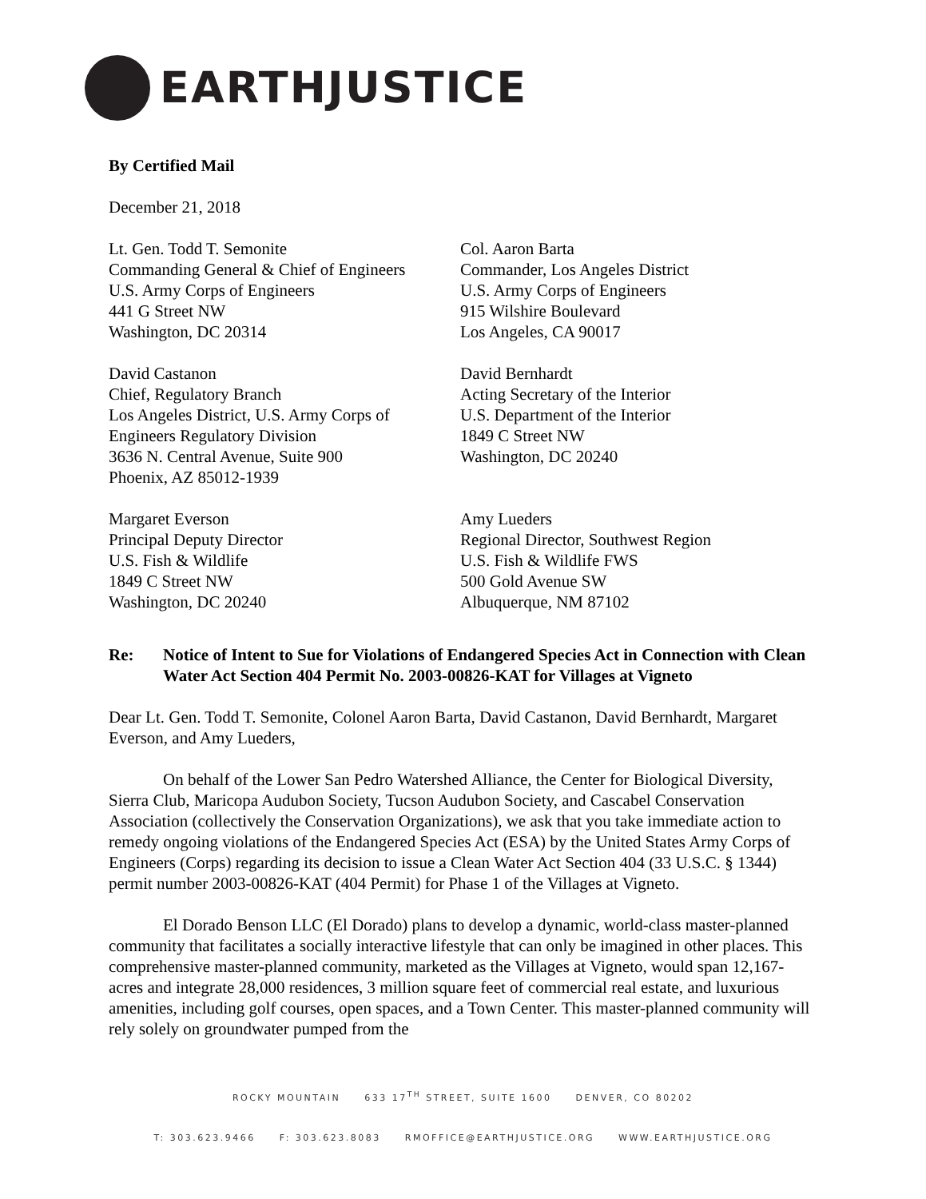EARTHJUSTICE
By Certified Mail
December 21, 2018
Lt. Gen. Todd T. Semonite
Commanding General & Chief of Engineers
U.S. Army Corps of Engineers
441 G Street NW
Washington, DC 20314
Col. Aaron Barta
Commander, Los Angeles District
U.S. Army Corps of Engineers
915 Wilshire Boulevard
Los Angeles, CA 90017
David Castanon
Chief, Regulatory Branch
Los Angeles District, U.S. Army Corps of
Engineers Regulatory Division
3636 N. Central Avenue, Suite 900
Phoenix, AZ 85012-1939
David Bernhardt
Acting Secretary of the Interior
U.S. Department of the Interior
1849 C Street NW
Washington, DC 20240
Margaret Everson
Principal Deputy Director
U.S. Fish & Wildlife
1849 C Street NW
Washington, DC 20240
Amy Lueders
Regional Director, Southwest Region
U.S. Fish & Wildlife FWS
500 Gold Avenue SW
Albuquerque, NM 87102
Re: Notice of Intent to Sue for Violations of Endangered Species Act in Connection with Clean Water Act Section 404 Permit No. 2003-00826-KAT for Villages at Vigneto
Dear Lt. Gen. Todd T. Semonite, Colonel Aaron Barta, David Castanon, David Bernhardt, Margaret Everson, and Amy Lueders,
On behalf of the Lower San Pedro Watershed Alliance, the Center for Biological Diversity, Sierra Club, Maricopa Audubon Society, Tucson Audubon Society, and Cascabel Conservation Association (collectively the Conservation Organizations), we ask that you take immediate action to remedy ongoing violations of the Endangered Species Act (ESA) by the United States Army Corps of Engineers (Corps) regarding its decision to issue a Clean Water Act Section 404 (33 U.S.C. § 1344) permit number 2003-00826-KAT (404 Permit) for Phase 1 of the Villages at Vigneto.
El Dorado Benson LLC (El Dorado) plans to develop a dynamic, world-class master-planned community that facilitates a socially interactive lifestyle that can only be imagined in other places. This comprehensive master-planned community, marketed as the Villages at Vigneto, would span 12,167-acres and integrate 28,000 residences, 3 million square feet of commercial real estate, and luxurious amenities, including golf courses, open spaces, and a Town Center. This master-planned community will rely solely on groundwater pumped from the
ROCKY MOUNTAIN 633 17<sup>TH</sup> STREET, SUITE 1600 DENVER, CO 80202
T: 303.623.9466 F: 303.623.8083 RMOFFICE@EARTHJUSTICE.ORG WWW.EARTHJUSTICE.ORG